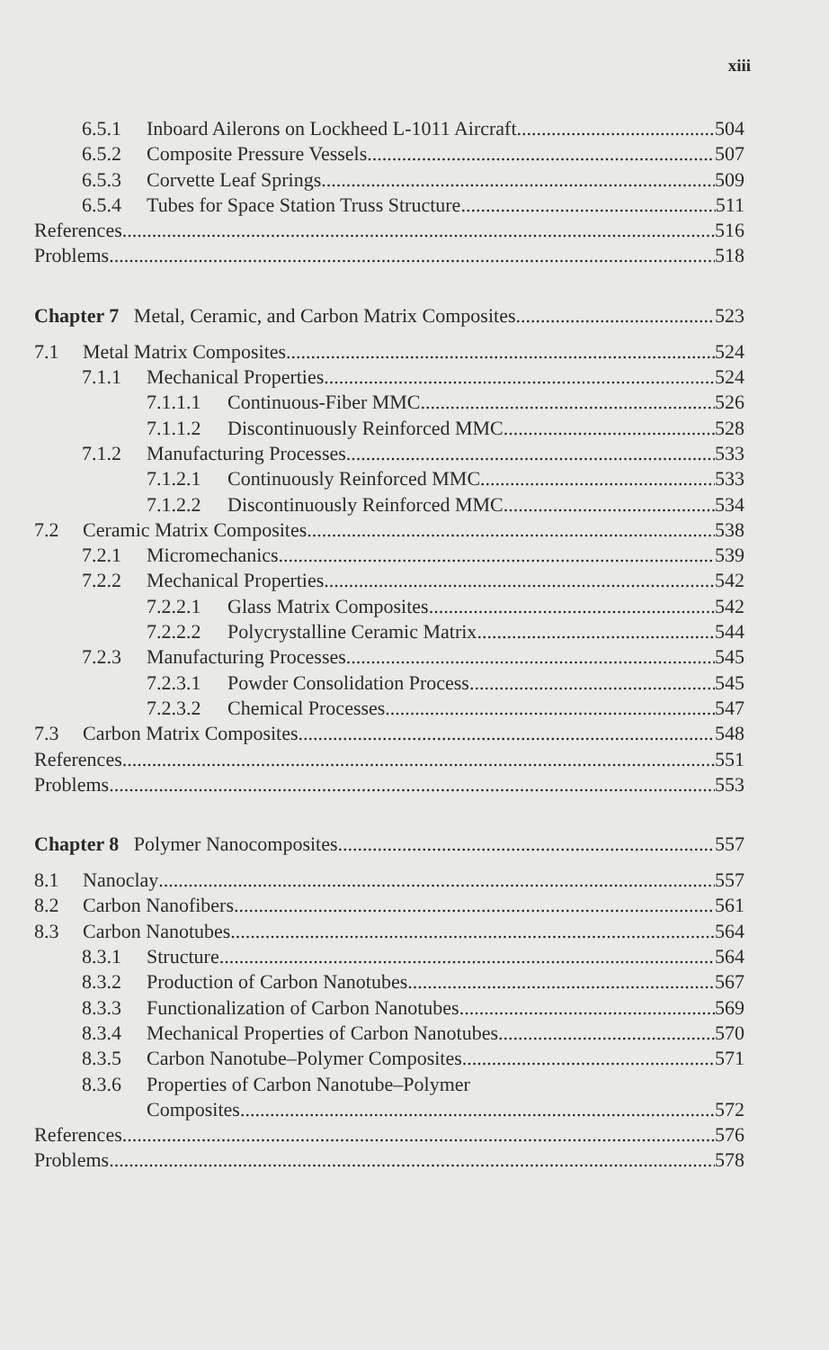xiii
6.5.1 Inboard Ailerons on Lockheed L-1011 Aircraft 504
6.5.2 Composite Pressure Vessels 507
6.5.3 Corvette Leaf Springs 509
6.5.4 Tubes for Space Station Truss Structure 511
References 516
Problems 518
Chapter 7 Metal, Ceramic, and Carbon Matrix Composites 523
7.1 Metal Matrix Composites 524
7.1.1 Mechanical Properties 524
7.1.1.1 Continuous-Fiber MMC 526
7.1.1.2 Discontinuously Reinforced MMC 528
7.1.2 Manufacturing Processes 533
7.1.2.1 Continuously Reinforced MMC 533
7.1.2.2 Discontinuously Reinforced MMC 534
7.2 Ceramic Matrix Composites 538
7.2.1 Micromechanics 539
7.2.2 Mechanical Properties 542
7.2.2.1 Glass Matrix Composites 542
7.2.2.2 Polycrystalline Ceramic Matrix 544
7.2.3 Manufacturing Processes 545
7.2.3.1 Powder Consolidation Process 545
7.2.3.2 Chemical Processes 547
7.3 Carbon Matrix Composites 548
References 551
Problems 553
Chapter 8 Polymer Nanocomposites 557
8.1 Nanoclay 557
8.2 Carbon Nanofibers 561
8.3 Carbon Nanotubes 564
8.3.1 Structure 564
8.3.2 Production of Carbon Nanotubes 567
8.3.3 Functionalization of Carbon Nanotubes 569
8.3.4 Mechanical Properties of Carbon Nanotubes 570
8.3.5 Carbon Nanotube–Polymer Composites 571
8.3.6 Properties of Carbon Nanotube–Polymer
Composites 572
References 576
Problems 578